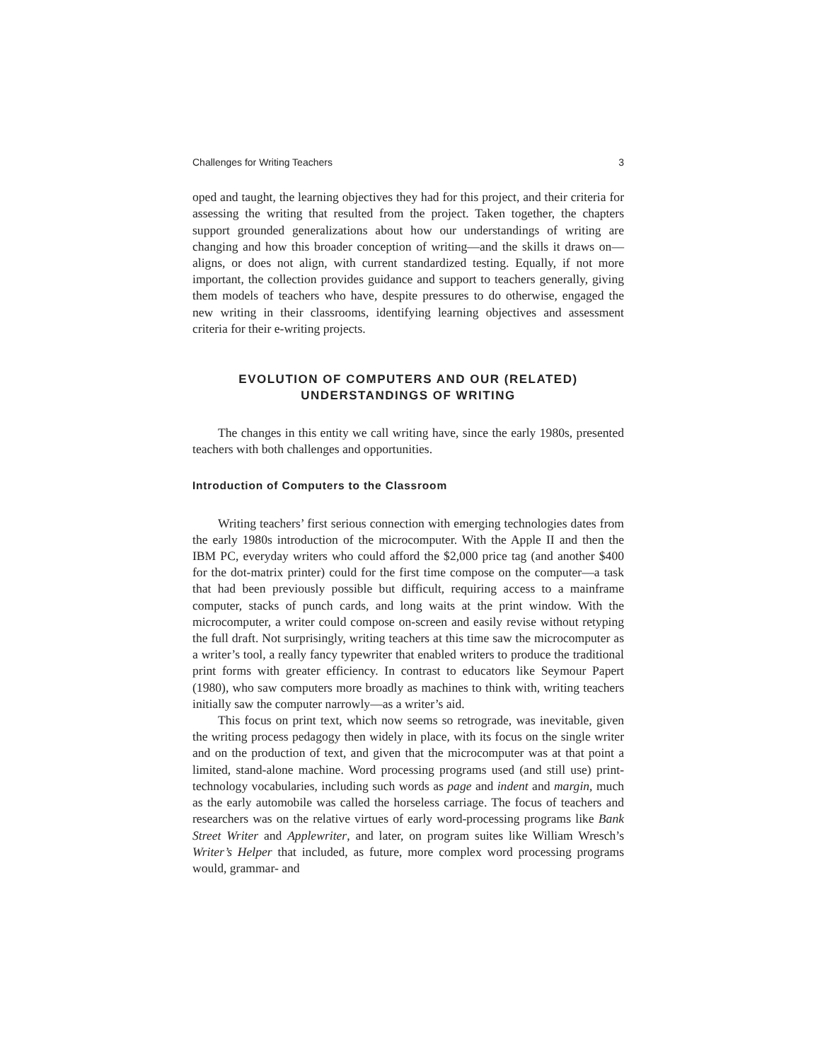Challenges for Writing Teachers 3
oped and taught, the learning objectives they had for this project, and their criteria for assessing the writing that resulted from the project. Taken together, the chapters support grounded generalizations about how our understandings of writing are changing and how this broader conception of writing—and the skills it draws on—aligns, or does not align, with current standardized testing. Equally, if not more important, the collection provides guidance and support to teachers generally, giving them models of teachers who have, despite pressures to do otherwise, engaged the new writing in their classrooms, identifying learning objectives and assessment criteria for their e-writing projects.
EVOLUTION OF COMPUTERS AND OUR (RELATED)
UNDERSTANDINGS OF WRITING
The changes in this entity we call writing have, since the early 1980s, presented teachers with both challenges and opportunities.
Introduction of Computers to the Classroom
Writing teachers’ first serious connection with emerging technologies dates from the early 1980s introduction of the microcomputer. With the Apple II and then the IBM PC, everyday writers who could afford the $2,000 price tag (and another $400 for the dot-matrix printer) could for the first time compose on the computer—a task that had been previously possible but difficult, requiring access to a mainframe computer, stacks of punch cards, and long waits at the print window. With the microcomputer, a writer could compose on-screen and easily revise without retyping the full draft. Not surprisingly, writing teachers at this time saw the microcomputer as a writer’s tool, a really fancy typewriter that enabled writers to produce the traditional print forms with greater efficiency. In contrast to educators like Seymour Papert (1980), who saw computers more broadly as machines to think with, writing teachers initially saw the computer narrowly—as a writer’s aid.
This focus on print text, which now seems so retrograde, was inevitable, given the writing process pedagogy then widely in place, with its focus on the single writer and on the production of text, and given that the microcomputer was at that point a limited, stand-alone machine. Word processing programs used (and still use) print-technology vocabularies, including such words as page and indent and margin, much as the early automobile was called the horseless carriage. The focus of teachers and researchers was on the relative virtues of early word-processing programs like Bank Street Writer and Applewriter, and later, on program suites like William Wresch’s Writer’s Helper that included, as future, more complex word processing programs would, grammar- and